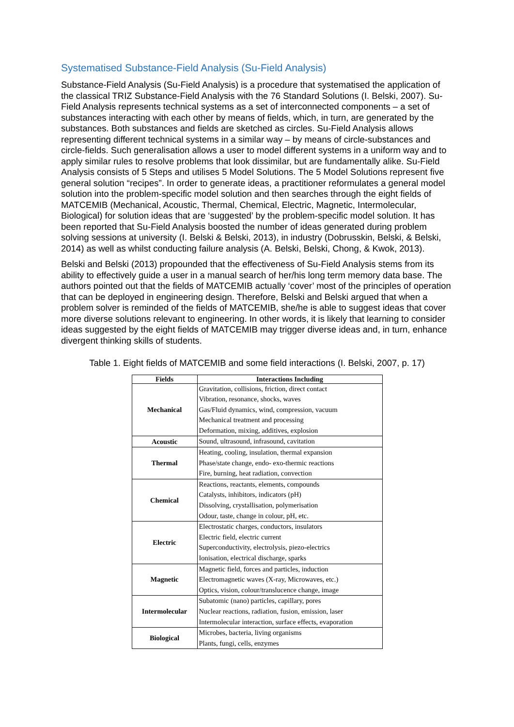Systematised Substance-Field Analysis (Su-Field Analysis)
Substance-Field Analysis (Su-Field Analysis) is a procedure that systematised the application of the classical TRIZ Substance-Field Analysis with the 76 Standard Solutions (I. Belski, 2007). Su-Field Analysis represents technical systems as a set of interconnected components – a set of substances interacting with each other by means of fields, which, in turn, are generated by the substances. Both substances and fields are sketched as circles. Su-Field Analysis allows representing different technical systems in a similar way – by means of circle-substances and circle-fields. Such generalisation allows a user to model different systems in a uniform way and to apply similar rules to resolve problems that look dissimilar, but are fundamentally alike. Su-Field Analysis consists of 5 Steps and utilises 5 Model Solutions. The 5 Model Solutions represent five general solution “recipes”. In order to generate ideas, a practitioner reformulates a general model solution into the problem-specific model solution and then searches through the eight fields of MATCEMIB (Mechanical, Acoustic, Thermal, Chemical, Electric, Magnetic, Intermolecular, Biological) for solution ideas that are ‘suggested’ by the problem-specific model solution. It has been reported that Su-Field Analysis boosted the number of ideas generated during problem solving sessions at university (I. Belski & Belski, 2013), in industry (Dobrusskin, Belski, & Belski, 2014) as well as whilst conducting failure analysis (A. Belski, Belski, Chong, & Kwok, 2013).
Belski and Belski (2013) propounded that the effectiveness of Su-Field Analysis stems from its ability to effectively guide a user in a manual search of her/his long term memory data base. The authors pointed out that the fields of MATCEMIB actually ‘cover’ most of the principles of operation that can be deployed in engineering design. Therefore, Belski and Belski argued that when a problem solver is reminded of the fields of MATCEMIB, she/he is able to suggest ideas that cover more diverse solutions relevant to engineering. In other words, it is likely that learning to consider ideas suggested by the eight fields of MATCEMIB may trigger diverse ideas and, in turn, enhance divergent thinking skills of students.
Table 1. Eight fields of MATCEMIB and some field interactions (I. Belski, 2007, p. 17)
| Fields | Interactions Including |
| --- | --- |
| Mechanical | Gravitation, collisions, friction, direct contact Vibration, resonance, shocks, waves Gas/Fluid dynamics, wind, compression, vacuum Mechanical treatment and processing Deformation, mixing, additives, explosion |
| Acoustic | Sound, ultrasound, infrasound, cavitation |
| Thermal | Heating, cooling, insulation, thermal expansion Phase/state change, endo- exo-thermic reactions Fire, burning, heat radiation, convection |
| Chemical | Reactions, reactants, elements, compounds Catalysts, inhibitors, indicators (pH) Dissolving, crystallisation, polymerisation Odour, taste, change in colour, pH, etc. |
| Electric | Electrostatic charges, conductors, insulators Electric field, electric current Superconductivity, electrolysis, piezo-electrics Ionisation, electrical discharge, sparks |
| Magnetic | Magnetic field, forces and particles, induction Electromagnetic waves (X-ray, Microwaves, etc.) Optics, vision, colour/translucence change, image |
| Intermolecular | Subatomic (nano) particles, capillary, pores Nuclear reactions, radiation, fusion, emission, laser Intermolecular interaction, surface effects, evaporation |
| Biological | Microbes, bacteria, living organisms Plants, fungi, cells, enzymes |